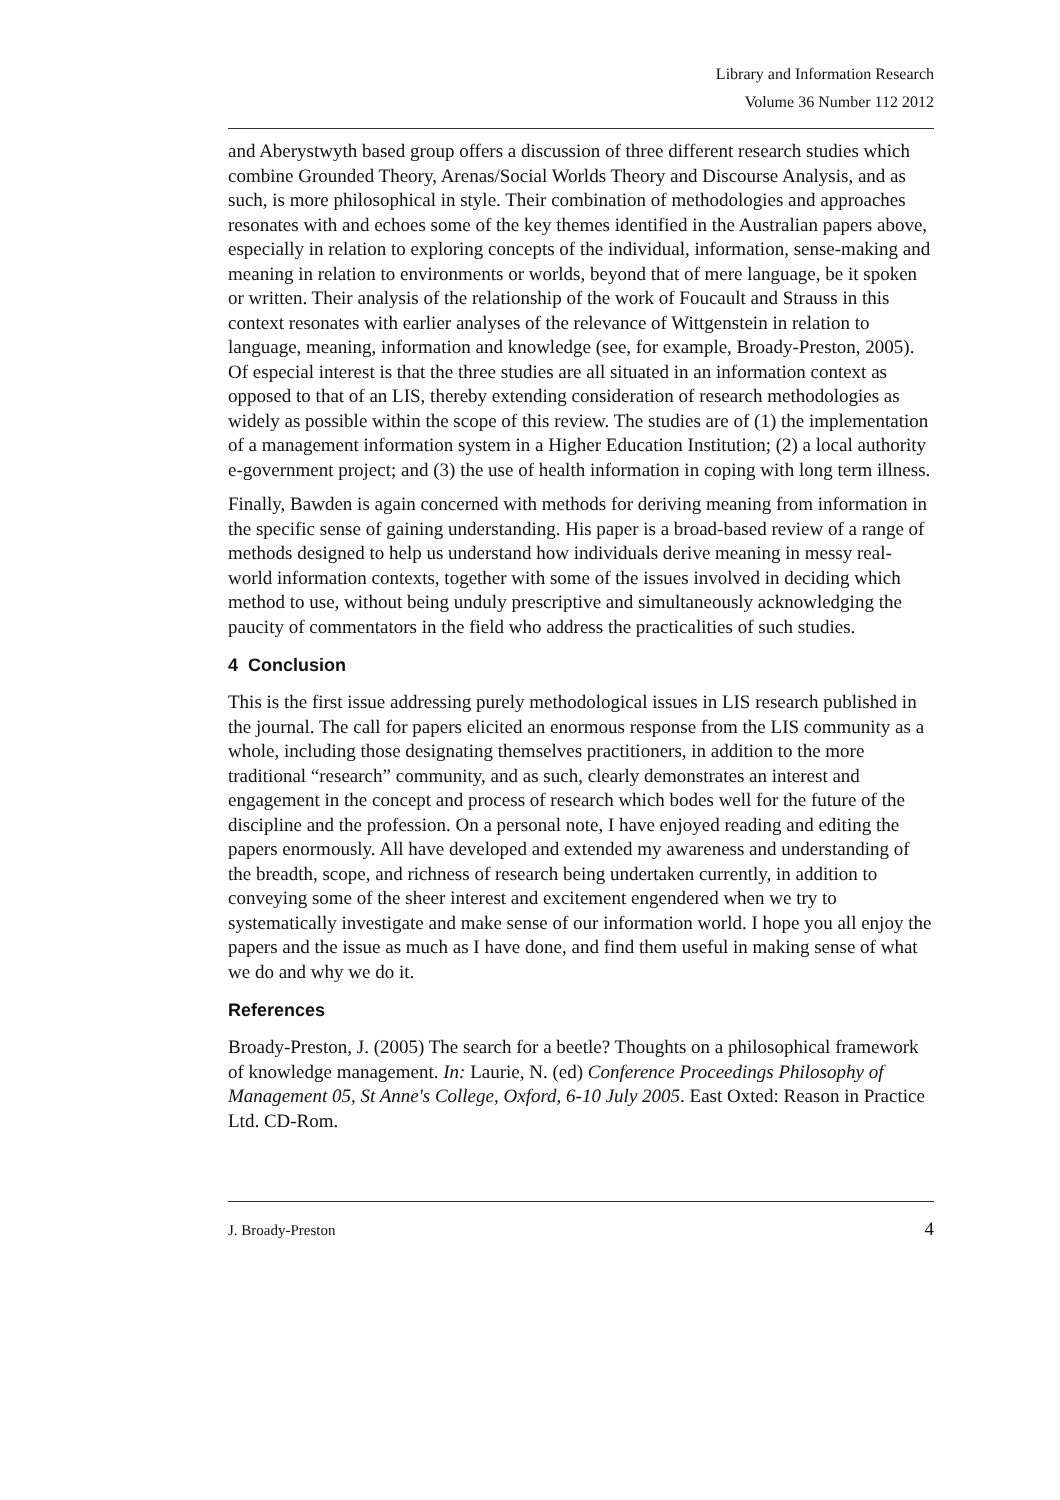Library and Information Research
Volume 36 Number 112 2012
and Aberystwyth based group offers a discussion of three different research studies which combine Grounded Theory, Arenas/Social Worlds Theory and Discourse Analysis, and as such, is more philosophical in style. Their combination of methodologies and approaches resonates with and echoes some of the key themes identified in the Australian papers above, especially in relation to exploring concepts of the individual, information, sense-making and meaning in relation to environments or worlds, beyond that of mere language, be it spoken or written. Their analysis of the relationship of the work of Foucault and Strauss in this context resonates with earlier analyses of the relevance of Wittgenstein in relation to language, meaning, information and knowledge (see, for example, Broady-Preston, 2005). Of especial interest is that the three studies are all situated in an information context as opposed to that of an LIS, thereby extending consideration of research methodologies as widely as possible within the scope of this review. The studies are of (1) the implementation of a management information system in a Higher Education Institution; (2) a local authority e-government project; and (3) the use of health information in coping with long term illness.
Finally, Bawden is again concerned with methods for deriving meaning from information in the specific sense of gaining understanding. His paper is a broad-based review of a range of methods designed to help us understand how individuals derive meaning in messy real-world information contexts, together with some of the issues involved in deciding which method to use, without being unduly prescriptive and simultaneously acknowledging the paucity of commentators in the field who address the practicalities of such studies.
4 Conclusion
This is the first issue addressing purely methodological issues in LIS research published in the journal. The call for papers elicited an enormous response from the LIS community as a whole, including those designating themselves practitioners, in addition to the more traditional “research” community, and as such, clearly demonstrates an interest and engagement in the concept and process of research which bodes well for the future of the discipline and the profession. On a personal note, I have enjoyed reading and editing the papers enormously. All have developed and extended my awareness and understanding of the breadth, scope, and richness of research being undertaken currently, in addition to conveying some of the sheer interest and excitement engendered when we try to systematically investigate and make sense of our information world. I hope you all enjoy the papers and the issue as much as I have done, and find them useful in making sense of what we do and why we do it.
References
Broady-Preston, J. (2005) The search for a beetle? Thoughts on a philosophical framework of knowledge management. In: Laurie, N. (ed) Conference Proceedings Philosophy of Management 05, St Anne's College, Oxford, 6-10 July 2005. East Oxted: Reason in Practice Ltd. CD-Rom.
J. Broady-Preston 4